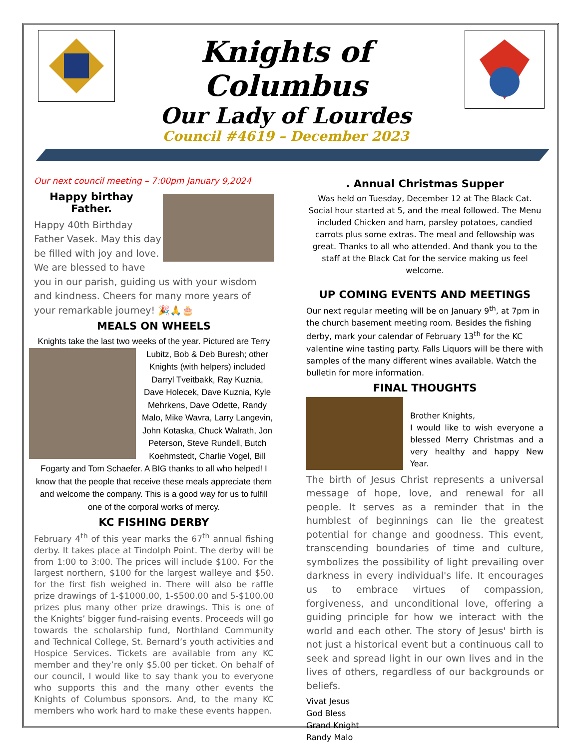Knights of Columbus
Our Lady of Lourdes
Council #4619 – December 2023
Our next council meeting – 7:00pm January 9,2024
Happy birthay Father.
Happy 40th Birthday Father Vasek. May this day be filled with joy and love. We are blessed to have you in our parish, guiding us with your wisdom and kindness. Cheers for many more years of your remarkable journey! 🎉🙏🎂
MEALS ON WHEELS
Knights take the last two weeks of the year. Pictured are Terry Lubitz, Bob & Deb Buresh; other Knights (with helpers) included Darryl Tveitbakk, Ray Kuznia, Dave Holecek, Dave Kuznia, Kyle Mehrkens, Dave Odette, Randy Malo, Mike Wavra, Larry Langevin, John Kotaska, Chuck Walrath, Jon Peterson, Steve Rundell, Butch Koehmstedt, Charlie Vogel, Bill Fogarty and Tom Schaefer. A BIG thanks to all who helped! I know that the people that receive these meals appreciate them and welcome the company. This is a good way for us to fulfill one of the corporal works of mercy.
KC FISHING DERBY
February 4<sup>th</sup> of this year marks the 67<sup>th</sup> annual fishing derby. It takes place at Tindolph Point. The derby will be from 1:00 to 3:00. The prices will include $100. For the largest northern, $100 for the largest walleye and $50. for the first fish weighed in. There will also be raffle prize drawings of 1-$1000.00, 1-$500.00 and 5-$100.00 prizes plus many other prize drawings. This is one of the Knights’ bigger fund-raising events. Proceeds will go towards the scholarship fund, Northland Community and Technical College, St. Bernard’s youth activities and Hospice Services. Tickets are available from any KC member and they’re only $5.00 per ticket. On behalf of our council, I would like to say thank you to everyone who supports this and the many other events the Knights of Columbus sponsors. And, to the many KC members who work hard to make these events happen.
. Annual Christmas Supper
Was held on Tuesday, December 12 at The Black Cat. Social hour started at 5, and the meal followed. The Menu included Chicken and ham, parsley potatoes, candied carrots plus some extras. The meal and fellowship was great. Thanks to all who attended. And thank you to the staff at the Black Cat for the service making us feel welcome.
UP COMING EVENTS AND MEETINGS
Our next regular meeting will be on January 9<sup>th</sup>, at 7pm in the church basement meeting room. Besides the fishing derby, mark your calendar of February 13<sup>th</sup> for the KC valentine wine tasting party. Falls Liquors will be there with samples of the many different wines available. Watch the bulletin for more information.
FINAL THOUGHTS
Brother Knights,
I would like to wish everyone a blessed Merry Christmas and a very healthy and happy New Year.
The birth of Jesus Christ represents a universal message of hope, love, and renewal for all people. It serves as a reminder that in the humblest of beginnings can lie the greatest potential for change and goodness. This event, transcending boundaries of time and culture, symbolizes the possibility of light prevailing over darkness in every individual's life. It encourages us to embrace virtues of compassion, forgiveness, and unconditional love, offering a guiding principle for how we interact with the world and each other. The story of Jesus' birth is not just a historical event but a continuous call to seek and spread light in our own lives and in the lives of others, regardless of our backgrounds or beliefs.
Vivat Jesus
God Bless
Grand Knight
Randy Malo